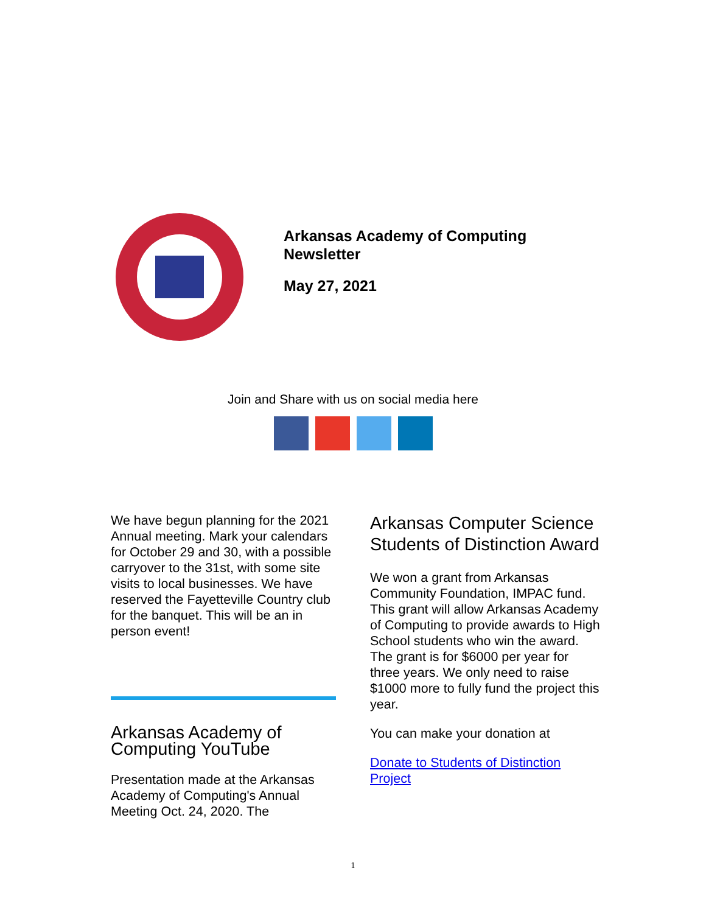Arkansas Academy of Computing
Newsletter
May 27, 2021
Join and Share with us on social media here
We have begun planning for the 2021 Annual meeting. Mark your calendars for October 29 and 30, with a possible carryover to the 31st, with some site visits to local businesses. We have reserved the Fayetteville Country club for the banquet. This will be an in person event!
Arkansas Academy of Computing YouTube
Presentation made at the Arkansas Academy of Computing's Annual Meeting Oct. 24, 2020. The
Arkansas Computer Science Students of Distinction Award
We won a grant from Arkansas Community Foundation, IMPAC fund. This grant will allow Arkansas Academy of Computing to provide awards to High School students who win the award. The grant is for $6000 per year for three years. We only need to raise $1000 more to fully fund the project this year.
You can make your donation at
Donate to Students of Distinction Project
1